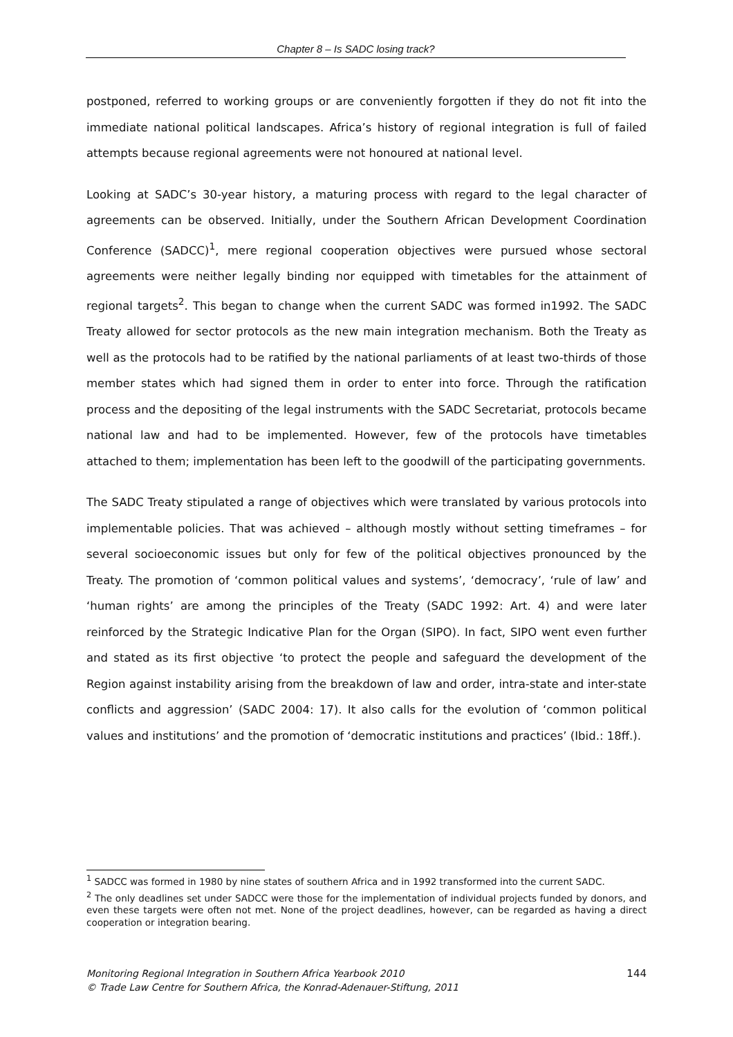Chapter 8 – Is SADC losing track?
postponed, referred to working groups or are conveniently forgotten if they do not fit into the immediate national political landscapes. Africa’s history of regional integration is full of failed attempts because regional agreements were not honoured at national level.
Looking at SADC’s 30-year history, a maturing process with regard to the legal character of agreements can be observed. Initially, under the Southern African Development Coordination Conference (SADCC)<sup>1</sup>, mere regional cooperation objectives were pursued whose sectoral agreements were neither legally binding nor equipped with timetables for the attainment of regional targets<sup>2</sup>. This began to change when the current SADC was formed in1992. The SADC Treaty allowed for sector protocols as the new main integration mechanism. Both the Treaty as well as the protocols had to be ratified by the national parliaments of at least two-thirds of those member states which had signed them in order to enter into force. Through the ratification process and the depositing of the legal instruments with the SADC Secretariat, protocols became national law and had to be implemented. However, few of the protocols have timetables attached to them; implementation has been left to the goodwill of the participating governments.
The SADC Treaty stipulated a range of objectives which were translated by various protocols into implementable policies. That was achieved – although mostly without setting timeframes – for several socioeconomic issues but only for few of the political objectives pronounced by the Treaty. The promotion of ‘common political values and systems’, ‘democracy’, ‘rule of law’ and ‘human rights’ are among the principles of the Treaty (SADC 1992: Art. 4) and were later reinforced by the Strategic Indicative Plan for the Organ (SIPO). In fact, SIPO went even further and stated as its first objective ‘to protect the people and safeguard the development of the Region against instability arising from the breakdown of law and order, intra-state and inter-state conflicts and aggression’ (SADC 2004: 17). It also calls for the evolution of ‘common political values and institutions’ and the promotion of ‘democratic institutions and practices’ (Ibid.: 18ff.).
<sup>1</sup> SADCC was formed in 1980 by nine states of southern Africa and in 1992 transformed into the current SADC.
<sup>2</sup> The only deadlines set under SADCC were those for the implementation of individual projects funded by donors, and even these targets were often not met. None of the project deadlines, however, can be regarded as having a direct cooperation or integration bearing.
Monitoring Regional Integration in Southern Africa Yearbook 2010
© Trade Law Centre for Southern Africa, the Konrad-Adenauer-Stiftung, 2011
144